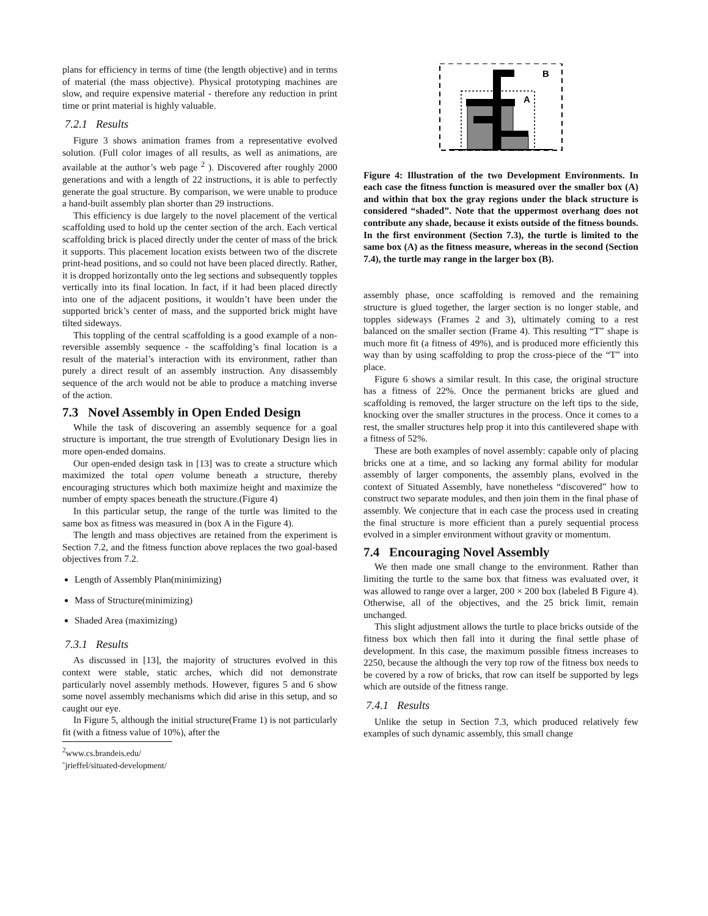plans for efficiency in terms of time (the length objective) and in terms of material (the mass objective). Physical prototyping machines are slow, and require expensive material - therefore any reduction in print time or print material is highly valuable.
7.2.1 Results
Figure 3 shows animation frames from a representative evolved solution. (Full color images of all results, as well as animations, are available at the author’s web page <sup>2</sup> ). Discovered after roughly 2000 generations and with a length of 22 instructions, it is able to perfectly generate the goal structure. By comparison, we were unable to produce a hand-built assembly plan shorter than 29 instructions.
This efficiency is due largely to the novel placement of the vertical scaffolding used to hold up the center section of the arch. Each vertical scaffolding brick is placed directly under the center of mass of the brick it supports. This placement location exists between two of the discrete print-head positions, and so could not have been placed directly. Rather, it is dropped horizontally onto the leg sections and subsequently topples vertically into its final location. In fact, if it had been placed directly into one of the adjacent positions, it wouldn’t have been under the supported brick’s center of mass, and the supported brick might have tilted sideways.
This toppling of the central scaffolding is a good example of a non-reversible assembly sequence - the scaffolding’s final location is a result of the material’s interaction with its environment, rather than purely a direct result of an assembly instruction. Any disassembly sequence of the arch would not be able to produce a matching inverse of the action.
7.3 Novel Assembly in Open Ended Design
While the task of discovering an assembly sequence for a goal structure is important, the true strength of Evolutionary Design lies in more open-ended domains.
Our open-ended design task in [13] was to create a structure which maximized the total open volume beneath a structure, thereby encouraging structures which both maximize height and maximize the number of empty spaces beneath the structure.(Figure 4)
In this particular setup, the range of the turtle was limited to the same box as fitness was measured in (box A in the Figure 4).
The length and mass objectives are retained from the experiment is Section 7.2, and the fitness function above replaces the two goal-based objectives from 7.2.
Length of Assembly Plan(minimizing)
Mass of Structure(minimizing)
Shaded Area (maximizing)
7.3.1 Results
As discussed in [13], the majority of structures evolved in this context were stable, static arches, which did not demonstrate particularly novel assembly methods. However, figures 5 and 6 show some novel assembly mechanisms which did arise in this setup, and so caught our eye.
In Figure 5, although the initial structure(Frame 1) is not particularly fit (with a fitness value of 10%), after the
<sup>2</sup> www.cs.brandeis.edu/˜jrieffel/situated-development/
B
A
Figure 4: Illustration of the two Development Environments. In each case the fitness function is measured over the smaller box (A) and within that box the gray regions under the black structure is considered “shaded”. Note that the uppermost overhang does not contribute any shade, because it exists outside of the fitness bounds. In the first environment (Section 7.3), the turtle is limited to the same box (A) as the fitness measure, whereas in the second (Section 7.4), the turtle may range in the larger box (B).
assembly phase, once scaffolding is removed and the remaining structure is glued together, the larger section is no longer stable, and topples sideways (Frames 2 and 3), ultimately coming to a rest balanced on the smaller section (Frame 4). This resulting “T” shape is much more fit (a fitness of 49%), and is produced more efficiently this way than by using scaffolding to prop the cross-piece of the “T” into place.
Figure 6 shows a similar result. In this case, the original structure has a fitness of 22%. Once the permanent bricks are glued and scaffolding is removed, the larger structure on the left tips to the side, knocking over the smaller structures in the process. Once it comes to a rest, the smaller structures help prop it into this cantilevered shape with a fitness of 52%.
These are both examples of novel assembly: capable only of placing bricks one at a time, and so lacking any formal ability for modular assembly of larger components, the assembly plans, evolved in the context of Situated Assembly, have nonetheless “discovered” how to construct two separate modules, and then join them in the final phase of assembly. We conjecture that in each case the process used in creating the final structure is more efficient than a purely sequential process evolved in a simpler environment without gravity or momentum.
7.4 Encouraging Novel Assembly
We then made one small change to the environment. Rather than limiting the turtle to the same box that fitness was evaluated over, it was allowed to range over a larger, 200 × 200 box (labeled B Figure 4). Otherwise, all of the objectives, and the 25 brick limit, remain unchanged.
This slight adjustment allows the turtle to place bricks outside of the fitness box which then fall into it during the final settle phase of development. In this case, the maximum possible fitness increases to 2250, because the although the very top row of the fitness box needs to be covered by a row of bricks, that row can itself be supported by legs which are outside of the fitness range.
7.4.1 Results
Unlike the setup in Section 7.3, which produced relatively few examples of such dynamic assembly, this small change